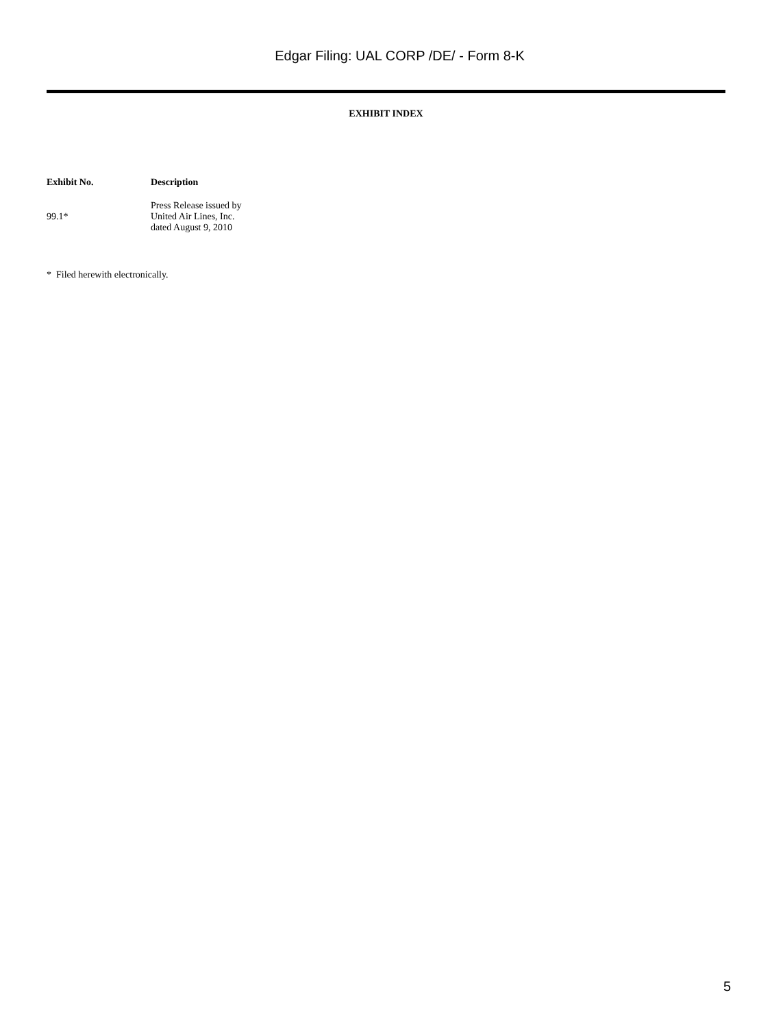Edgar Filing: UAL CORP /DE/ - Form 8-K
EXHIBIT INDEX
| Exhibit No. | Description |
| --- | --- |
| 99.1* | Press Release issued by United Air Lines, Inc. dated August 9, 2010 |
* Filed herewith electronically.
5